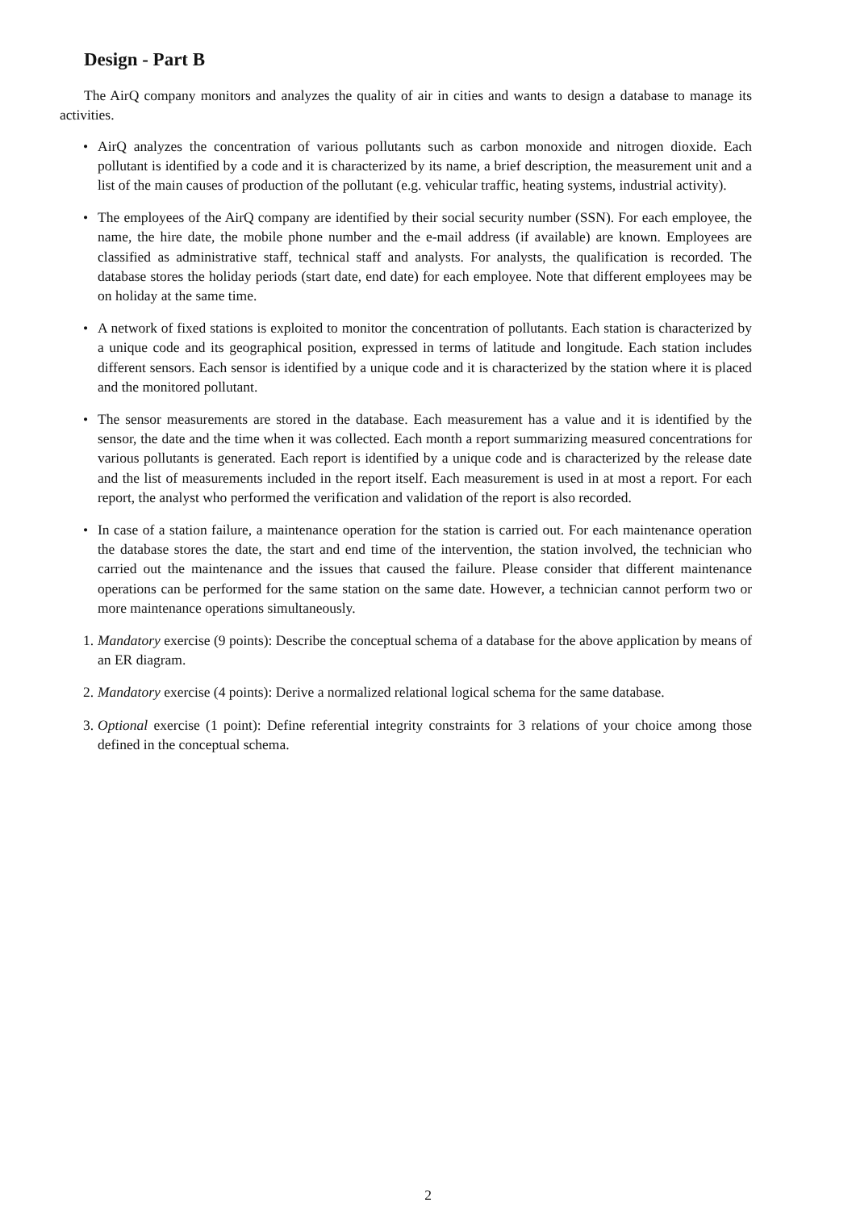Design - Part B
The AirQ company monitors and analyzes the quality of air in cities and wants to design a database to manage its activities.
• AirQ analyzes the concentration of various pollutants such as carbon monoxide and nitrogen dioxide. Each pollutant is identified by a code and it is characterized by its name, a brief description, the measurement unit and a list of the main causes of production of the pollutant (e.g. vehicular traffic, heating systems, industrial activity).
• The employees of the AirQ company are identified by their social security number (SSN). For each employee, the name, the hire date, the mobile phone number and the e-mail address (if available) are known. Employees are classified as administrative staff, technical staff and analysts. For analysts, the qualification is recorded. The database stores the holiday periods (start date, end date) for each employee. Note that different employees may be on holiday at the same time.
• A network of fixed stations is exploited to monitor the concentration of pollutants. Each station is characterized by a unique code and its geographical position, expressed in terms of latitude and longitude. Each station includes different sensors. Each sensor is identified by a unique code and it is characterized by the station where it is placed and the monitored pollutant.
• The sensor measurements are stored in the database. Each measurement has a value and it is identified by the sensor, the date and the time when it was collected. Each month a report summarizing measured concentrations for various pollutants is generated. Each report is identified by a unique code and is characterized by the release date and the list of measurements included in the report itself. Each measurement is used in at most a report. For each report, the analyst who performed the verification and validation of the report is also recorded.
• In case of a station failure, a maintenance operation for the station is carried out. For each maintenance operation the database stores the date, the start and end time of the intervention, the station involved, the technician who carried out the maintenance and the issues that caused the failure. Please consider that different maintenance operations can be performed for the same station on the same date. However, a technician cannot perform two or more maintenance operations simultaneously.
1. Mandatory exercise (9 points): Describe the conceptual schema of a database for the above application by means of an ER diagram.
2. Mandatory exercise (4 points): Derive a normalized relational logical schema for the same database.
3. Optional exercise (1 point): Define referential integrity constraints for 3 relations of your choice among those defined in the conceptual schema.
2